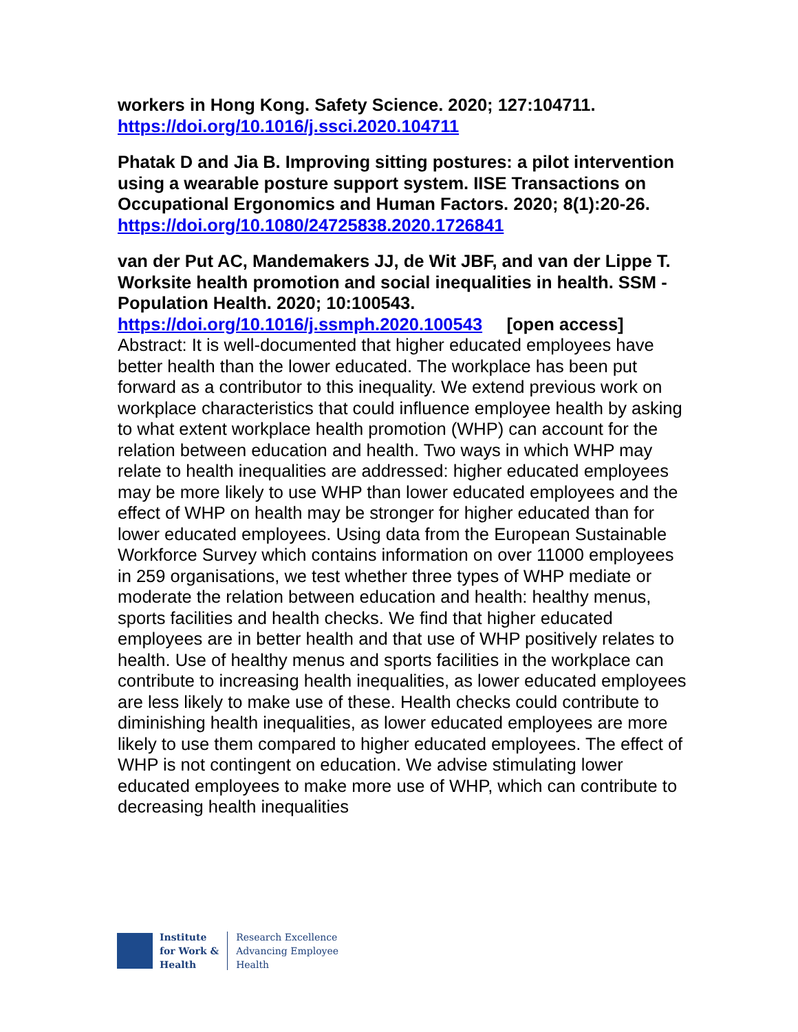workers in Hong Kong. Safety Science. 2020; 127:104711.
https://doi.org/10.1016/j.ssci.2020.104711
Phatak D and Jia B. Improving sitting postures: a pilot intervention using a wearable posture support system. IISE Transactions on Occupational Ergonomics and Human Factors. 2020; 8(1):20-26.
https://doi.org/10.1080/24725838.2020.1726841
van der Put AC, Mandemakers JJ, de Wit JBF, and van der Lippe T. Worksite health promotion and social inequalities in health. SSM - Population Health. 2020; 10:100543.
https://doi.org/10.1016/j.ssmph.2020.100543 [open access]
Abstract: It is well-documented that higher educated employees have better health than the lower educated. The workplace has been put forward as a contributor to this inequality. We extend previous work on workplace characteristics that could influence employee health by asking to what extent workplace health promotion (WHP) can account for the relation between education and health. Two ways in which WHP may relate to health inequalities are addressed: higher educated employees may be more likely to use WHP than lower educated employees and the effect of WHP on health may be stronger for higher educated than for lower educated employees. Using data from the European Sustainable Workforce Survey which contains information on over 11000 employees in 259 organisations, we test whether three types of WHP mediate or moderate the relation between education and health: healthy menus, sports facilities and health checks. We find that higher educated employees are in better health and that use of WHP positively relates to health. Use of healthy menus and sports facilities in the workplace can contribute to increasing health inequalities, as lower educated employees are less likely to make use of these. Health checks could contribute to diminishing health inequalities, as lower educated employees are more likely to use them compared to higher educated employees. The effect of WHP is not contingent on education. We advise stimulating lower educated employees to make more use of WHP, which can contribute to decreasing health inequalities
Institute
for Work &
Health
Research Excellence
Advancing Employee
Health